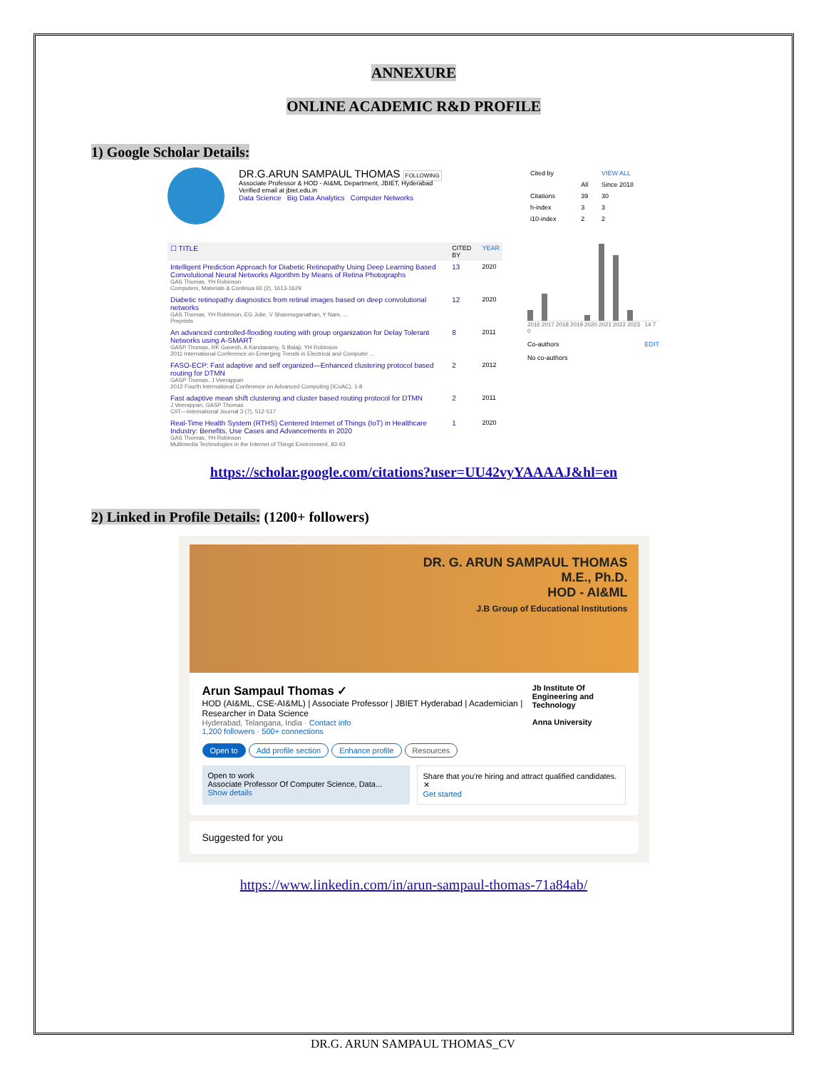ANNEXURE
ONLINE ACADEMIC R&D PROFILE
1) Google Scholar Details:
DR.G.ARUN SAMPAUL THOMAS FOLLOWING
Associate Professor & HOD - AI&ML Department, JBIET, Hyderabad
Verified email at jbiet.edu.in
Data Science Big Data Analytics Computer Networks
| ☐ TITLE | CITED BY | YEAR |
| --- | --- | --- |
| Intelligent Prediction Approach for Diabetic Retinopathy Using Deep Learning Based Convolutional Neural Networks Algorithm by Means of Retina Photographs GAS Thomas, YH Robinson Computers, Materials & Continua 66 (2), 1613-1629 | 13 | 2020 |
| Diabetic retinopathy diagnostics from retinal images based on deep convolutional networks GAS Thomas, YH Robinson, EG Julie, V Shanmuganathan, Y Nam, ... Preprints | 12 | 2020 |
| An advanced controlled-flooding routing with group organization for Delay Tolerant Networks using A-SMART GASP Thomas, RK Ganesh, A Kandasamy, S Balaji, YH Robinson 2011 International Conference on Emerging Trends in Electrical and Computer ... | 8 | 2011 |
| FASO-ECP: Fast adaptive and self organized—Enhanced clustering protocol based routing for DTMN GASP Thomas, J Veerappan 2012 Fourth International Conference on Advanced Computing (ICoAC), 1-8 | 2 | 2012 |
| Fast adaptive mean shift clustering and cluster based routing protocol for DTMN J Veerappan, GASP Thomas CIIT—International Journal 3 (7), 512-517 | 2 | 2011 |
| Real-Time Health System (RTHS) Centered Internet of Things (IoT) in Healthcare Industry: Benefits, Use Cases and Advancements in 2020 GAS Thomas, YH Robinson Multimedia Technologies in the Internet of Things Environment, 83-93 | 1 | 2020 |
| Cited by | | VIEW ALL |
| --- | --- | --- |
| | All | Since 2018 |
| Citations | 39 | 30 |
| h-index | 3 | 3 |
| i10-index | 2 | 2 |
2016 2017 2018 2019 2020 2021 2022 2023 14 7 0
Co-authors EDIT
No co-authors
https://scholar.google.com/citations?user=UU42vyYAAAAJ&hl=en
2) Linked in Profile Details: (1200+ followers)
DR. G. ARUN SAMPAUL THOMAS
M.E., Ph.D.
HOD - AI&ML
J.B Group of Educational Institutions
Arun Sampaul Thomas ✓
HOD (AI&ML, CSE-AI&ML) | Associate Professor | JBIET Hyderabad | Academician | Researcher in Data Science
Hyderabad, Telangana, India · Contact info
1,200 followers · 500+ connections
Jb Institute Of Engineering and Technology
Anna University
Open to Add profile section Enhance profile Resources
Open to work
Associate Professor Of Computer Science, Data...
Show details
Share that you're hiring and attract qualified candidates. ✕
Get started
Suggested for you
https://www.linkedin.com/in/arun-sampaul-thomas-71a84ab/
DR.G. ARUN SAMPAUL THOMAS_CV